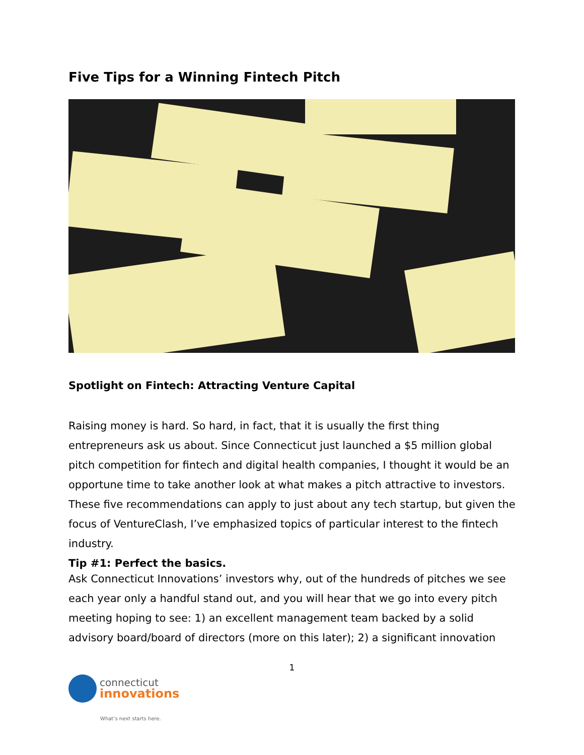Five Tips for a Winning Fintech Pitch
Spotlight on Fintech: Attracting Venture Capital
Raising money is hard. So hard, in fact, that it is usually the first thing entrepreneurs ask us about. Since Connecticut just launched a $5 million global pitch competition for fintech and digital health companies, I thought it would be an opportune time to take another look at what makes a pitch attractive to investors. These five recommendations can apply to just about any tech startup, but given the focus of VentureClash, I’ve emphasized topics of particular interest to the fintech industry.
Tip #1: Perfect the basics.
Ask Connecticut Innovations’ investors why, out of the hundreds of pitches we see each year only a handful stand out, and you will hear that we go into every pitch meeting hoping to see: 1) an excellent management team backed by a solid advisory board/board of directors (more on this later); 2) a significant innovation
1
connecticut
innovations
What’s next starts here.